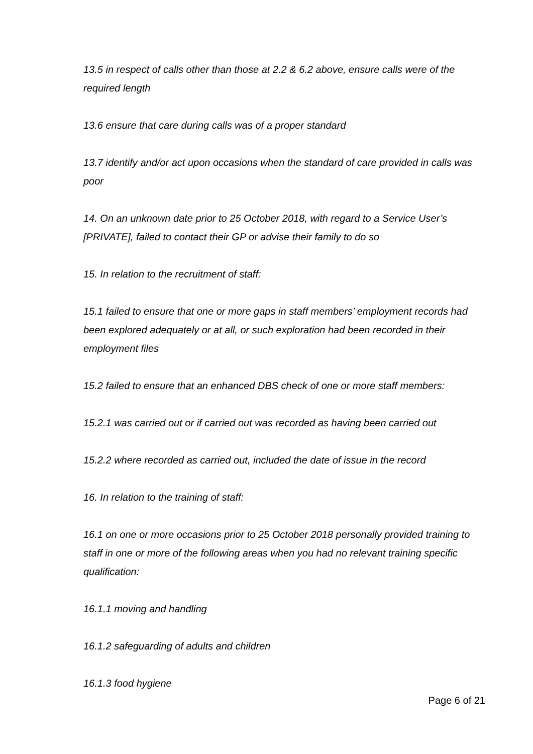13.5 in respect of calls other than those at 2.2 & 6.2 above, ensure calls were of the required length
13.6 ensure that care during calls was of a proper standard
13.7 identify and/or act upon occasions when the standard of care provided in calls was poor
14. On an unknown date prior to 25 October 2018, with regard to a Service User’s [PRIVATE], failed to contact their GP or advise their family to do so
15. In relation to the recruitment of staff:
15.1 failed to ensure that one or more gaps in staff members’ employment records had been explored adequately or at all, or such exploration had been recorded in their employment files
15.2 failed to ensure that an enhanced DBS check of one or more staff members:
15.2.1 was carried out or if carried out was recorded as having been carried out
15.2.2 where recorded as carried out, included the date of issue in the record
16. In relation to the training of staff:
16.1 on one or more occasions prior to 25 October 2018 personally provided training to staff in one or more of the following areas when you had no relevant training specific qualification:
16.1.1 moving and handling
16.1.2 safeguarding of adults and children
16.1.3 food hygiene
Page 6 of 21